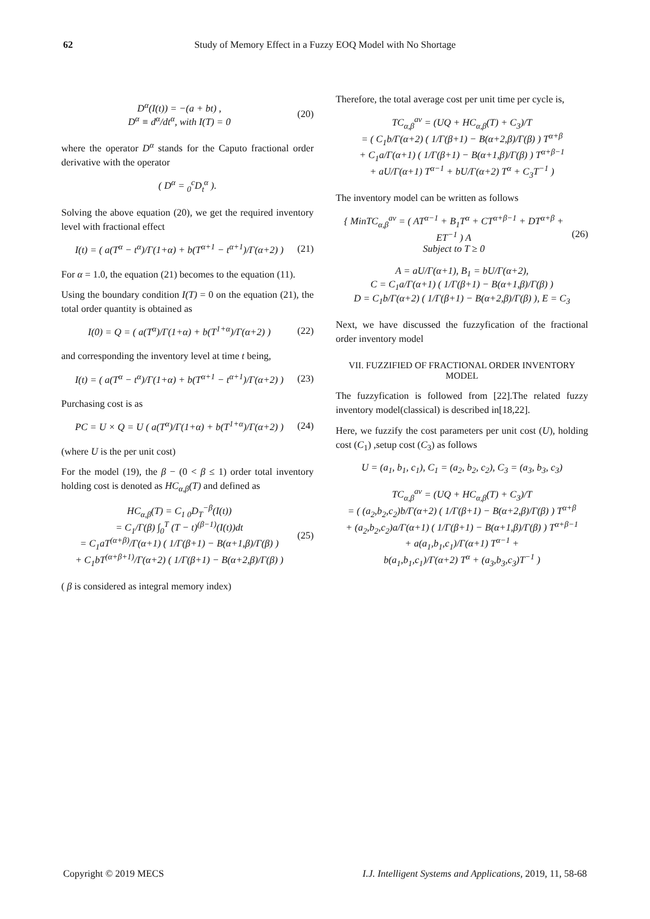62 Study of Memory Effect in a Fuzzy EOQ Model with No Shortage
D<sup>α</sup>(I(t)) = −(a + bt) ,
D<sup>α</sup> ≡ d<sup>α</sup>/dt<sup>α</sup>, with I(T) = 0
(20)
where the operator D<sup>α</sup> stands for the Caputo fractional order derivative with the operator
( D<sup>α</sup> = <sub>0</sub><sup>c</sup>D<sub>t</sub><sup>α</sup> ).
Solving the above equation (20), we get the required inventory level with fractional effect
I(t) = ( a(T<sup>α</sup> − t<sup>α</sup>)/Γ(1+α) + b(T<sup>α+1</sup> − t<sup>α+1</sup>)/Γ(α+2) )
(21)
For α = 1.0, the equation (21) becomes to the equation (11).
Using the boundary condition I(T) = 0 on the equation (21), the total order quantity is obtained as
I(0) = Q = ( a(T<sup>α</sup>)/Γ(1+α) + b(T<sup>1+α</sup>)/Γ(α+2) )
(22)
and corresponding the inventory level at time t being,
I(t) = ( a(T<sup>α</sup> − t<sup>α</sup>)/Γ(1+α) + b(T<sup>α+1</sup> − t<sup>α+1</sup>)/Γ(α+2) )
(23)
Purchasing cost is as
PC = U × Q = U ( a(T<sup>α</sup>)/Γ(1+α) + b(T<sup>1+α</sup>)/Γ(α+2) )
(24)
(where U is the per unit cost)
For the model (19), the β − (0 < β ≤ 1) order total inventory holding cost is denoted as HC<sub>α,β</sub>(T) and defined as
HC<sub>α,β</sub>(T) = C<sub>1 0</sub>D<sub>T</sub><sup>−β</sup>(I(t))
= C<sub>1</sub>/Γ(β) ∫<sub>0</sub><sup>T</sup> (T − t)<sup>(β−1)</sup>(I(t))dt
= C<sub>1</sub>aT<sup>(α+β)</sup>/Γ(α+1) ( 1/Γ(β+1) − B(α+1,β)/Γ(β) )
+ C<sub>1</sub>bT<sup>(α+β+1)</sup>/Γ(α+2) ( 1/Γ(β+1) − B(α+2,β)/Γ(β) )
(25)
( β is considered as integral memory index)
Therefore, the total average cost per unit time per cycle is,
TC<sub>α,β</sub><sup>av</sup> = (UQ + HC<sub>α,β</sub>(T) + C<sub>3</sub>)/T
= ( C<sub>1</sub>b/Γ(α+2) ( 1/Γ(β+1) − B(α+2,β)/Γ(β) ) T<sup>α+β</sup>
+ C<sub>1</sub>a/Γ(α+1) ( 1/Γ(β+1) − B(α+1,β)/Γ(β) ) T<sup>α+β−1</sup>
+ aU/Γ(α+1) T<sup>α−1</sup> + bU/Γ(α+2) T<sup>α</sup> + C<sub>3</sub>T<sup>−1</sup> )
The inventory model can be written as follows
{ MinTC<sub>α,β</sub><sup>av</sup> = ( AT<sup>α−1</sup> + B<sub>1</sub>T<sup>α</sup> + CT<sup>α+β−1</sup> + DT<sup>α+β</sup> + ET<sup>−1</sup> ) A
Subject to T ≥ 0
(26)
A = aU/Γ(α+1), B<sub>1</sub> = bU/Γ(α+2),
C = C<sub>1</sub>a/Γ(α+1) ( 1/Γ(β+1) − B(α+1,β)/Γ(β) )
D = C<sub>1</sub>b/Γ(α+2) ( 1/Γ(β+1) − B(α+2,β)/Γ(β) ), E = C<sub>3</sub>
Next, we have discussed the fuzzyfication of the fractional order inventory model
VII. FUZZIFIED OF FRACTIONAL ORDER INVENTORY MODEL
The fuzzyfication is followed from [22].The related fuzzy inventory model(classical) is described in[18,22].
Here, we fuzzify the cost parameters per unit cost (U), holding cost (C<sub>1</sub>) ,setup cost (C<sub>3</sub>) as follows
U = (a<sub>1</sub>, b<sub>1</sub>, c<sub>1</sub>), C<sub>1</sub> = (a<sub>2</sub>, b<sub>2</sub>, c<sub>2</sub>), C<sub>3</sub> = (a<sub>3</sub>, b<sub>3</sub>, c<sub>3</sub>)
TC<sub>α,β</sub><sup>av</sup> = (UQ + HC<sub>α,β</sub>(T) + C<sub>3</sub>)/T
= ( (a<sub>2</sub>,b<sub>2</sub>,c<sub>2</sub>)b/Γ(α+2) ( 1/Γ(β+1) − B(α+2,β)/Γ(β) ) T<sup>α+β</sup>
+ (a<sub>2</sub>,b<sub>2</sub>,c<sub>2</sub>)a/Γ(α+1) ( 1/Γ(β+1) − B(α+1,β)/Γ(β) ) T<sup>α+β−1</sup>
+ a(a<sub>1</sub>,b<sub>1</sub>,c<sub>1</sub>)/Γ(α+1) T<sup>α−1</sup> +
b(a<sub>1</sub>,b<sub>1</sub>,c<sub>1</sub>)/Γ(α+2) T<sup>α</sup> + (a<sub>3</sub>,b<sub>3</sub>,c<sub>3</sub>)T<sup>−1</sup> )
Copyright © 2019 MECS I.J. Intelligent Systems and Applications, 2019, 11, 58-68